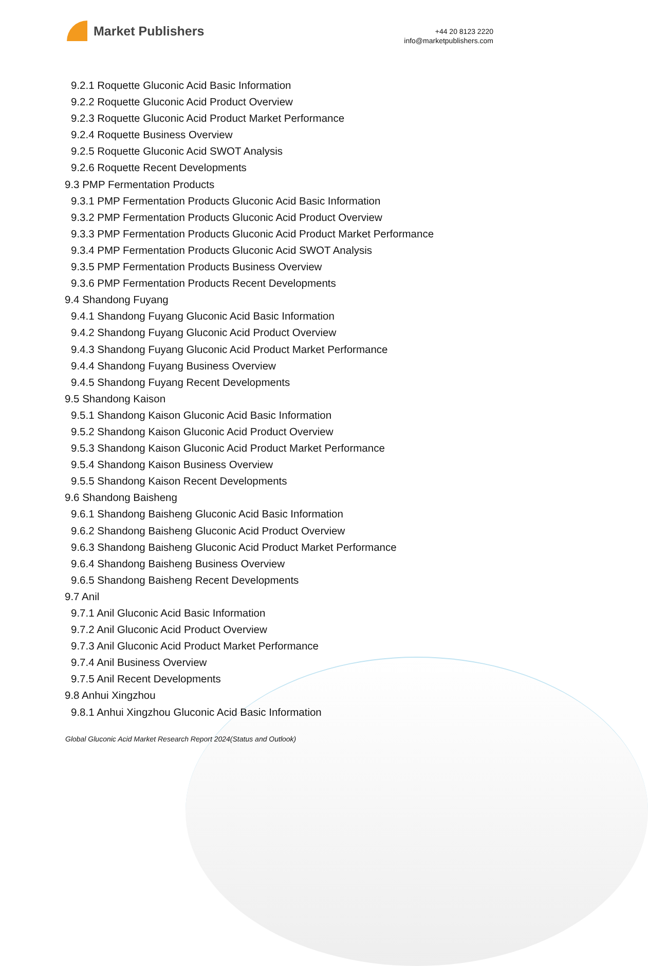Market Publishers
+44 20 8123 2220
info@marketpublishers.com
9.2.1 Roquette Gluconic Acid Basic Information
9.2.2 Roquette Gluconic Acid Product Overview
9.2.3 Roquette Gluconic Acid Product Market Performance
9.2.4 Roquette Business Overview
9.2.5 Roquette Gluconic Acid SWOT Analysis
9.2.6 Roquette Recent Developments
9.3 PMP Fermentation Products
9.3.1 PMP Fermentation Products Gluconic Acid Basic Information
9.3.2 PMP Fermentation Products Gluconic Acid Product Overview
9.3.3 PMP Fermentation Products Gluconic Acid Product Market Performance
9.3.4 PMP Fermentation Products Gluconic Acid SWOT Analysis
9.3.5 PMP Fermentation Products Business Overview
9.3.6 PMP Fermentation Products Recent Developments
9.4 Shandong Fuyang
9.4.1 Shandong Fuyang Gluconic Acid Basic Information
9.4.2 Shandong Fuyang Gluconic Acid Product Overview
9.4.3 Shandong Fuyang Gluconic Acid Product Market Performance
9.4.4 Shandong Fuyang Business Overview
9.4.5 Shandong Fuyang Recent Developments
9.5 Shandong Kaison
9.5.1 Shandong Kaison Gluconic Acid Basic Information
9.5.2 Shandong Kaison Gluconic Acid Product Overview
9.5.3 Shandong Kaison Gluconic Acid Product Market Performance
9.5.4 Shandong Kaison Business Overview
9.5.5 Shandong Kaison Recent Developments
9.6 Shandong Baisheng
9.6.1 Shandong Baisheng Gluconic Acid Basic Information
9.6.2 Shandong Baisheng Gluconic Acid Product Overview
9.6.3 Shandong Baisheng Gluconic Acid Product Market Performance
9.6.4 Shandong Baisheng Business Overview
9.6.5 Shandong Baisheng Recent Developments
9.7 Anil
9.7.1 Anil Gluconic Acid Basic Information
9.7.2 Anil Gluconic Acid Product Overview
9.7.3 Anil Gluconic Acid Product Market Performance
9.7.4 Anil Business Overview
9.7.5 Anil Recent Developments
9.8 Anhui Xingzhou
9.8.1 Anhui Xingzhou Gluconic Acid Basic Information
Global Gluconic Acid Market Research Report 2024(Status and Outlook)